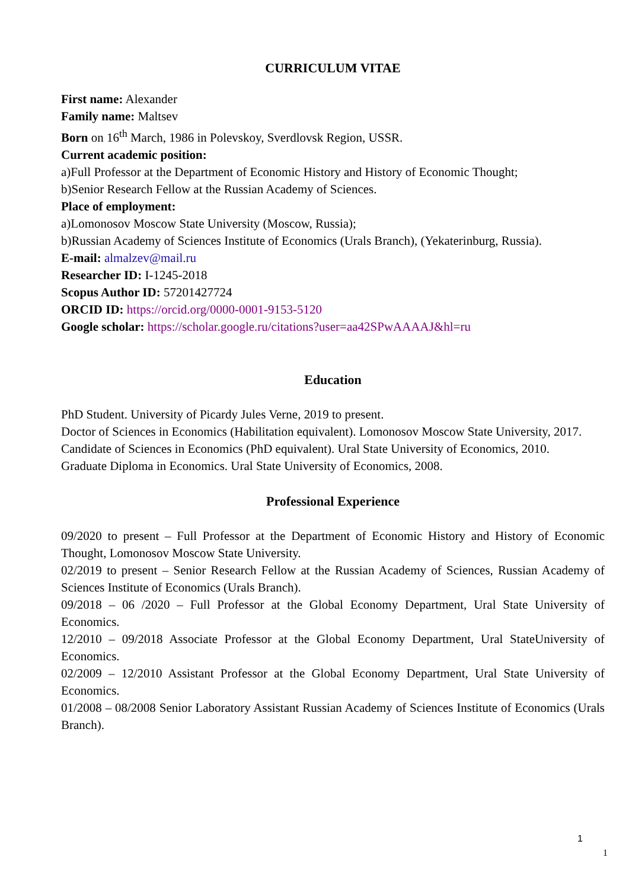CURRICULUM VITAE
First name: Alexander
Family name: Maltsev
Born on 16<sup>th</sup> March, 1986 in Polevskoy, Sverdlovsk Region, USSR.
Current academic position:
a)Full Professor at the Department of Economic History and History of Economic Thought;
b)Senior Research Fellow at the Russian Academy of Sciences.
Place of employment:
a)Lomonosov Moscow State University (Moscow, Russia);
b)Russian Academy of Sciences Institute of Economics (Urals Branch), (Yekaterinburg, Russia).
E-mail: almalzev@mail.ru
Researcher ID: I-1245-2018
Scopus Author ID: 57201427724
ORCID ID: https://orcid.org/0000-0001-9153-5120
Google scholar: https://scholar.google.ru/citations?user=aa42SPwAAAAJ&hl=ru
Education
PhD Student. University of Picardy Jules Verne, 2019 to present.
Doctor of Sciences in Economics (Habilitation equivalent). Lomonosov Moscow State University, 2017.
Candidate of Sciences in Economics (PhD equivalent). Ural State University of Economics, 2010.
Graduate Diploma in Economics. Ural State University of Economics, 2008.
Professional Experience
09/2020 to present – Full Professor at the Department of Economic History and History of Economic Thought, Lomonosov Moscow State University.
02/2019 to present – Senior Research Fellow at the Russian Academy of Sciences, Russian Academy of Sciences Institute of Economics (Urals Branch).
09/2018 – 06 /2020 – Full Professor at the Global Economy Department, Ural State University of Economics.
12/2010 – 09/2018 Associate Professor at the Global Economy Department, Ural StateUniversity of Economics.
02/2009 – 12/2010 Assistant Professor at the Global Economy Department, Ural State University of Economics.
01/2008 – 08/2008 Senior Laboratory Assistant Russian Academy of Sciences Institute of Economics (Urals Branch).
1
1